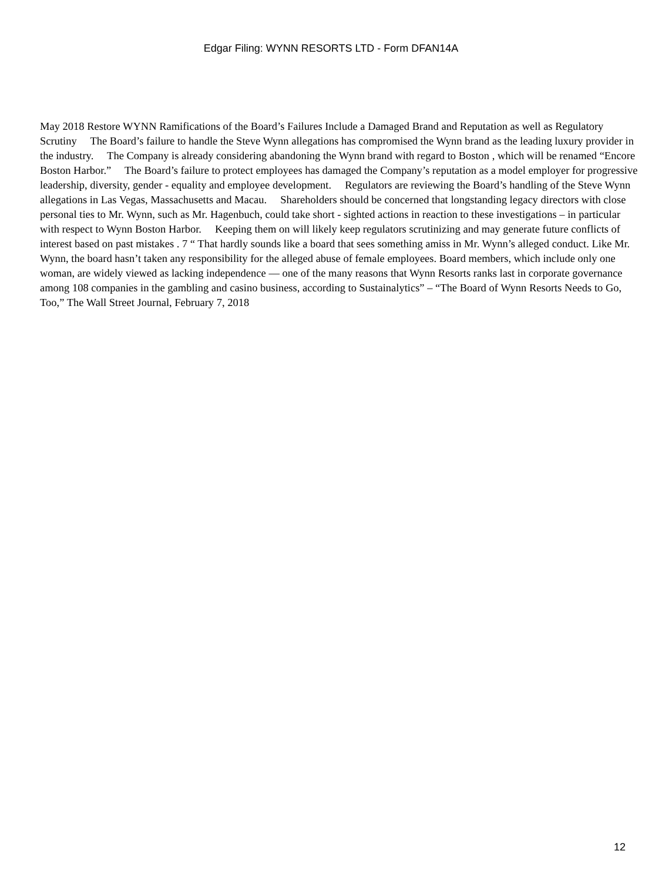Edgar Filing: WYNN RESORTS LTD - Form DFAN14A
May 2018 Restore WYNN Ramifications of the Board’s Failures Include a Damaged Brand and Reputation as well as Regulatory Scrutiny The Board’s failure to handle the Steve Wynn allegations has compromised the Wynn brand as the leading luxury provider in the industry. The Company is already considering abandoning the Wynn brand with regard to Boston , which will be renamed “Encore Boston Harbor.” The Board’s failure to protect employees has damaged the Company’s reputation as a model employer for progressive leadership, diversity, gender - equality and employee development. Regulators are reviewing the Board’s handling of the Steve Wynn allegations in Las Vegas, Massachusetts and Macau. Shareholders should be concerned that longstanding legacy directors with close personal ties to Mr. Wynn, such as Mr. Hagenbuch, could take short - sighted actions in reaction to these investigations – in particular with respect to Wynn Boston Harbor. Keeping them on will likely keep regulators scrutinizing and may generate future conflicts of interest based on past mistakes . 7 “ That hardly sounds like a board that sees something amiss in Mr. Wynn’s alleged conduct. Like Mr. Wynn, the board hasn’t taken any responsibility for the alleged abuse of female employees. Board members, which include only one woman, are widely viewed as lacking independence — one of the many reasons that Wynn Resorts ranks last in corporate governance among 108 companies in the gambling and casino business, according to Sustainalytics” – “The Board of Wynn Resorts Needs to Go, Too,” The Wall Street Journal, February 7, 2018
12